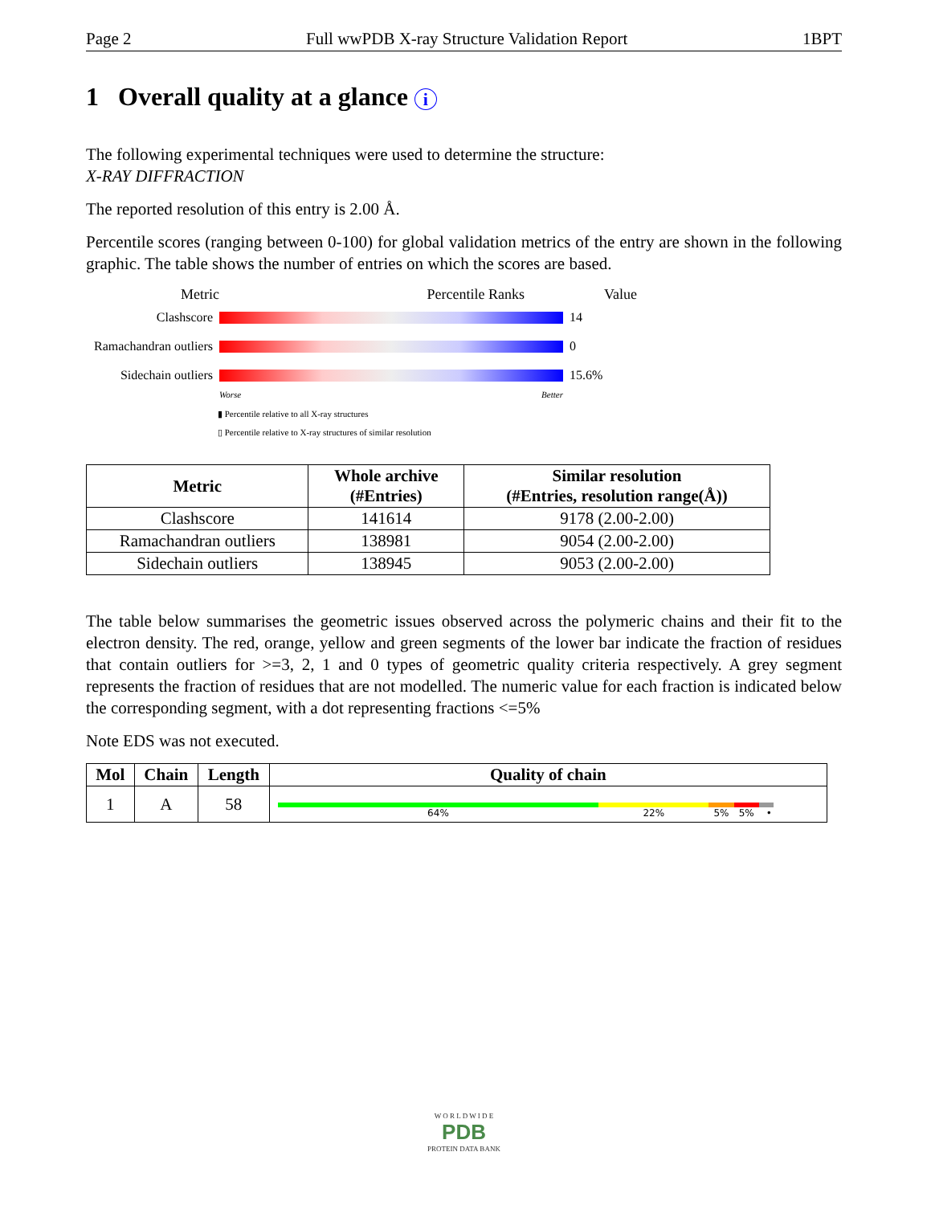Page 2 Full wwPDB X-ray Structure Validation Report 1BPT
1 Overall quality at a glance i
The following experimental techniques were used to determine the structure:
X-RAY DIFFRACTION
The reported resolution of this entry is 2.00 Å.
Percentile scores (ranging between 0-100) for global validation metrics of the entry are shown in the following graphic. The table shows the number of entries on which the scores are based.
Metric Percentile Ranks Value
Clashscore 14
Ramachandran outliers 0
Sidechain outliers 15.6%
Worse Better
▮ Percentile relative to all X-ray structures
▯ Percentile relative to X-ray structures of similar resolution
| Metric | Whole archive (#Entries) | Similar resolution (#Entries, resolution range(Å)) |
| --- | --- | --- |
| Clashscore | 141614 | 9178 (2.00-2.00) |
| Ramachandran outliers | 138981 | 9054 (2.00-2.00) |
| Sidechain outliers | 138945 | 9053 (2.00-2.00) |
The table below summarises the geometric issues observed across the polymeric chains and their fit to the electron density. The red, orange, yellow and green segments of the lower bar indicate the fraction of residues that contain outliers for >=3, 2, 1 and 0 types of geometric quality criteria respectively. A grey segment represents the fraction of residues that are not modelled. The numeric value for each fraction is indicated below the corresponding segment, with a dot representing fractions <=5%
Note EDS was not executed.
| Mol | Chain | Length | Quality of chain |
| --- | --- | --- | --- |
| 1 | A | 58 | 64% 22% 5% 5% • |
W O R L D W I D E
PDB
PROTEIN DATA BANK